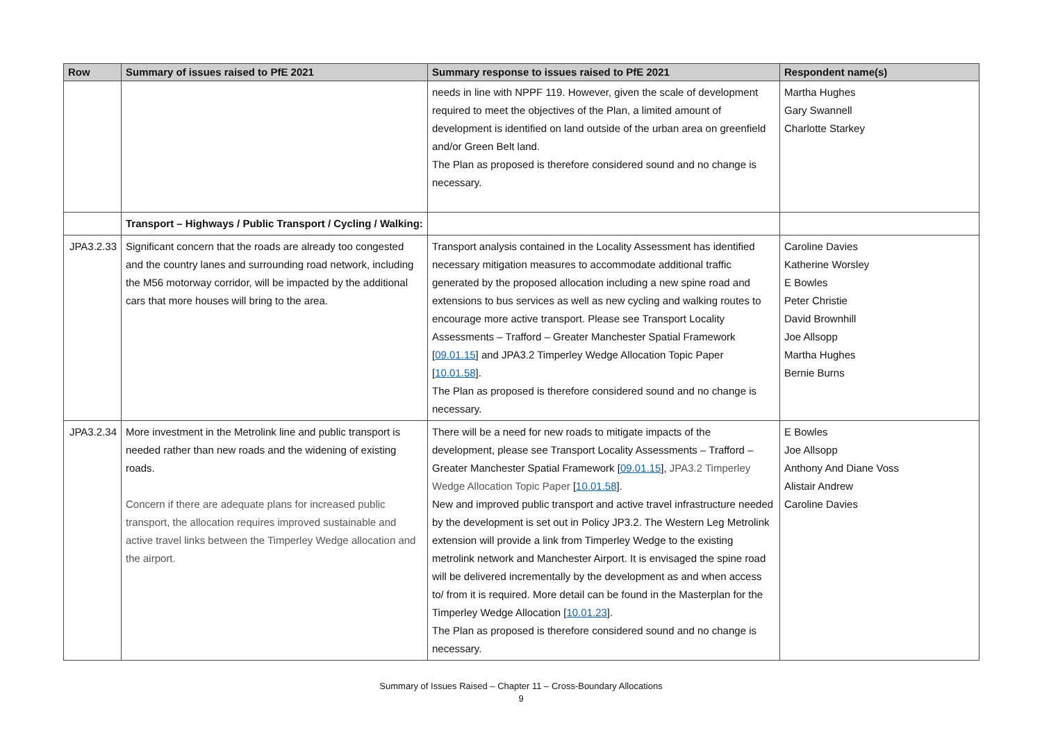| Row | Summary of issues raised to PfE 2021 | Summary response to issues raised to PfE 2021 | Respondent name(s) |
| --- | --- | --- | --- |
| | | needs in line with NPPF 119. However, given the scale of development required to meet the objectives of the Plan, a limited amount of development is identified on land outside of the urban area on greenfield and/or Green Belt land. The Plan as proposed is therefore considered sound and no change is necessary. | Martha Hughes Gary Swannell Charlotte Starkey |
| | Transport – Highways / Public Transport / Cycling / Walking: | | |
| JPA3.2.33 | Significant concern that the roads are already too congested and the country lanes and surrounding road network, including the M56 motorway corridor, will be impacted by the additional cars that more houses will bring to the area. | Transport analysis contained in the Locality Assessment has identified necessary mitigation measures to accommodate additional traffic generated by the proposed allocation including a new spine road and extensions to bus services as well as new cycling and walking routes to encourage more active transport. Please see Transport Locality Assessments – Trafford – Greater Manchester Spatial Framework [ 09.01.15 ] and JPA3.2 Timperley Wedge Allocation Topic Paper [ 10.01.58 ]. The Plan as proposed is therefore considered sound and no change is necessary. | Caroline Davies Katherine Worsley E Bowles Peter Christie David Brownhill Joe Allsopp Martha Hughes Bernie Burns |
| JPA3.2.34 | More investment in the Metrolink line and public transport is needed rather than new roads and the widening of existing roads. Concern if there are adequate plans for increased public transport, the allocation requires improved sustainable and active travel links between the Timperley Wedge allocation and the airport. | There will be a need for new roads to mitigate impacts of the development, please see Transport Locality Assessments – Trafford – Greater Manchester Spatial Framework [ 09.01.15 ], JPA3.2 Timperley Wedge Allocation Topic Paper [ 10.01.58 ]. New and improved public transport and active travel infrastructure needed by the development is set out in Policy JP3.2. The Western Leg Metrolink extension will provide a link from Timperley Wedge to the existing metrolink network and Manchester Airport. It is envisaged the spine road will be delivered incrementally by the development as and when access to/ from it is required. More detail can be found in the Masterplan for the Timperley Wedge Allocation [ 10.01.23 ]. The Plan as proposed is therefore considered sound and no change is necessary. | E Bowles Joe Allsopp Anthony And Diane Voss Alistair Andrew Caroline Davies |
Summary of Issues Raised – Chapter 11 – Cross-Boundary Allocations
9